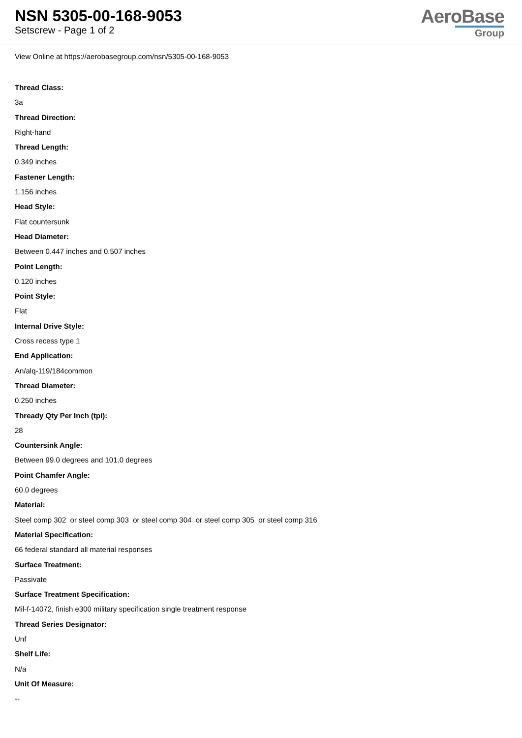NSN 5305-00-168-9053
Setscrew - Page 1 of 2
AeroBase
Group
View Online at https://aerobasegroup.com/nsn/5305-00-168-9053
Thread Class:
3a
Thread Direction:
Right-hand
Thread Length:
0.349 inches
Fastener Length:
1.156 inches
Head Style:
Flat countersunk
Head Diameter:
Between 0.447 inches and 0.507 inches
Point Length:
0.120 inches
Point Style:
Flat
Internal Drive Style:
Cross recess type 1
End Application:
An/alq-119/184common
Thread Diameter:
0.250 inches
Thready Qty Per Inch (tpi):
28
Countersink Angle:
Between 99.0 degrees and 101.0 degrees
Point Chamfer Angle:
60.0 degrees
Material:
Steel comp 302 or steel comp 303 or steel comp 304 or steel comp 305 or steel comp 316
Material Specification:
66 federal standard all material responses
Surface Treatment:
Passivate
Surface Treatment Specification:
Mil-f-14072, finish e300 military specification single treatment response
Thread Series Designator:
Unf
Shelf Life:
N/a
Unit Of Measure:
--